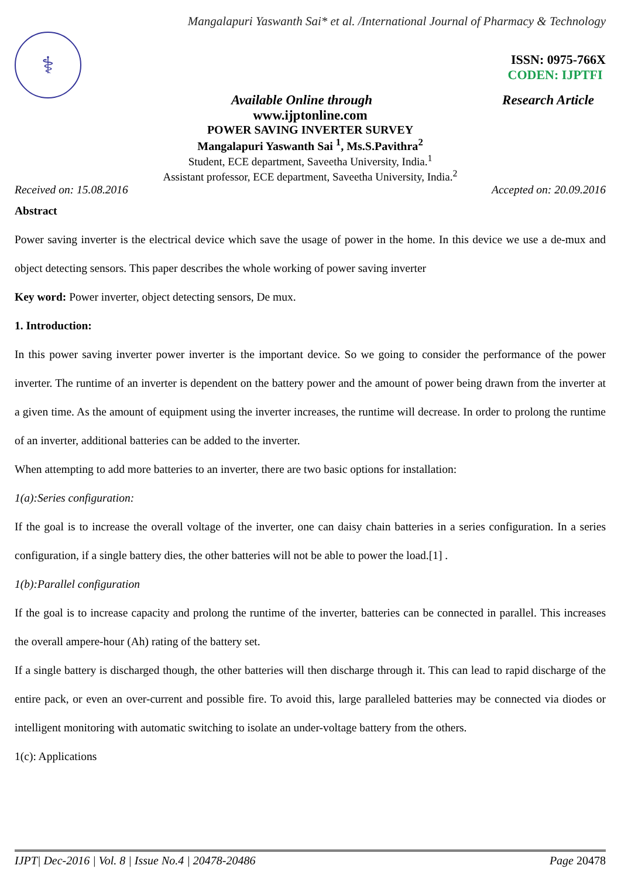Mangalapuri Yaswanth Sai* et al. /International Journal of Pharmacy & Technology
⚕
ISSN: 0975-766X
CODEN: IJPTFI
Available Online through Research Article
www.ijptonline.com
POWER SAVING INVERTER SURVEY
Mangalapuri Yaswanth Sai <sup>1</sup>, Ms.S.Pavithra<sup>2</sup>
Student, ECE department, Saveetha University, India.<sup>1</sup>
Assistant professor, ECE department, Saveetha University, India.<sup>2</sup>
Received on: 15.08.2016 Accepted on: 20.09.2016
Abstract
Power saving inverter is the electrical device which save the usage of power in the home. In this device we use a de-mux and object detecting sensors. This paper describes the whole working of power saving inverter
Key word: Power inverter, object detecting sensors, De mux.
1. Introduction:
In this power saving inverter power inverter is the important device. So we going to consider the performance of the power inverter. The runtime of an inverter is dependent on the battery power and the amount of power being drawn from the inverter at a given time. As the amount of equipment using the inverter increases, the runtime will decrease. In order to prolong the runtime of an inverter, additional batteries can be added to the inverter.
When attempting to add more batteries to an inverter, there are two basic options for installation:
1(a):Series configuration:
If the goal is to increase the overall voltage of the inverter, one can daisy chain batteries in a series configuration. In a series configuration, if a single battery dies, the other batteries will not be able to power the load.[1] .
1(b):Parallel configuration
If the goal is to increase capacity and prolong the runtime of the inverter, batteries can be connected in parallel. This increases the overall ampere-hour (Ah) rating of the battery set.
If a single battery is discharged though, the other batteries will then discharge through it. This can lead to rapid discharge of the entire pack, or even an over-current and possible fire. To avoid this, large paralleled batteries may be connected via diodes or intelligent monitoring with automatic switching to isolate an under-voltage battery from the others.
1(c): Applications
IJPT| Dec-2016 | Vol. 8 | Issue No.4 | 20478-20486 Page 20478